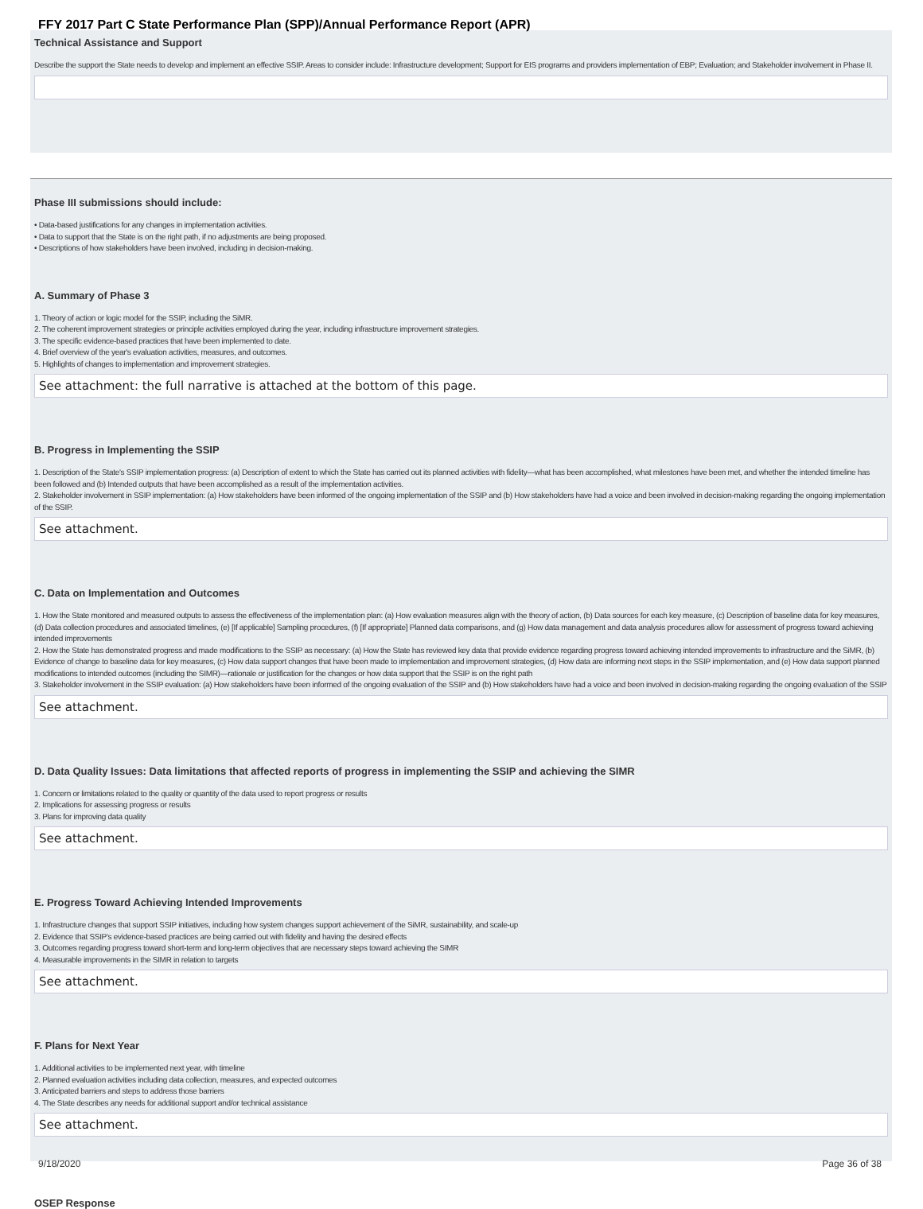FFY 2017 Part C State Performance Plan (SPP)/Annual Performance Report (APR)
Technical Assistance and Support
Describe the support the State needs to develop and implement an effective SSIP. Areas to consider include: Infrastructure development; Support for EIS programs and providers implementation of EBP; Evaluation; and Stakeholder involvement in Phase II.
Phase III submissions should include:
• Data-based justifications for any changes in implementation activities.
• Data to support that the State is on the right path, if no adjustments are being proposed.
• Descriptions of how stakeholders have been involved, including in decision-making.
A. Summary of Phase 3
1. Theory of action or logic model for the SSIP, including the SiMR.
2. The coherent improvement strategies or principle activities employed during the year, including infrastructure improvement strategies.
3. The specific evidence-based practices that have been implemented to date.
4. Brief overview of the year's evaluation activities, measures, and outcomes.
5. Highlights of changes to implementation and improvement strategies.
See attachment: the full narrative is attached at the bottom of this page.
B. Progress in Implementing the SSIP
1. Description of the State's SSIP implementation progress: (a) Description of extent to which the State has carried out its planned activities with fidelity—what has been accomplished, what milestones have been met, and whether the intended timeline has been followed and (b) Intended outputs that have been accomplished as a result of the implementation activities.
2. Stakeholder involvement in SSIP implementation: (a) How stakeholders have been informed of the ongoing implementation of the SSIP and (b) How stakeholders have had a voice and been involved in decision-making regarding the ongoing implementation of the SSIP.
See attachment.
C. Data on Implementation and Outcomes
1. How the State monitored and measured outputs to assess the effectiveness of the implementation plan: (a) How evaluation measures align with the theory of action, (b) Data sources for each key measure, (c) Description of baseline data for key measures, (d) Data collection procedures and associated timelines, (e) [If applicable] Sampling procedures, (f) [If appropriate] Planned data comparisons, and (g) How data management and data analysis procedures allow for assessment of progress toward achieving intended improvements
2. How the State has demonstrated progress and made modifications to the SSIP as necessary: (a) How the State has reviewed key data that provide evidence regarding progress toward achieving intended improvements to infrastructure and the SiMR, (b) Evidence of change to baseline data for key measures, (c) How data support changes that have been made to implementation and improvement strategies, (d) How data are informing next steps in the SSIP implementation, and (e) How data support planned modifications to intended outcomes (including the SIMR)—rationale or justification for the changes or how data support that the SSIP is on the right path
3. Stakeholder involvement in the SSIP evaluation: (a) How stakeholders have been informed of the ongoing evaluation of the SSIP and (b) How stakeholders have had a voice and been involved in decision-making regarding the ongoing evaluation of the SSIP
See attachment.
D. Data Quality Issues: Data limitations that affected reports of progress in implementing the SSIP and achieving the SIMR
1. Concern or limitations related to the quality or quantity of the data used to report progress or results
2. Implications for assessing progress or results
3. Plans for improving data quality
See attachment.
E. Progress Toward Achieving Intended Improvements
1. Infrastructure changes that support SSIP initiatives, including how system changes support achievement of the SiMR, sustainability, and scale-up
2. Evidence that SSIP's evidence-based practices are being carried out with fidelity and having the desired effects
3. Outcomes regarding progress toward short-term and long-term objectives that are necessary steps toward achieving the SIMR
4. Measurable improvements in the SIMR in relation to targets
See attachment.
F. Plans for Next Year
1. Additional activities to be implemented next year, with timeline
2. Planned evaluation activities including data collection, measures, and expected outcomes
3. Anticipated barriers and steps to address those barriers
4. The State describes any needs for additional support and/or technical assistance
See attachment.
OSEP Response
9/18/2020 Page 36 of 38